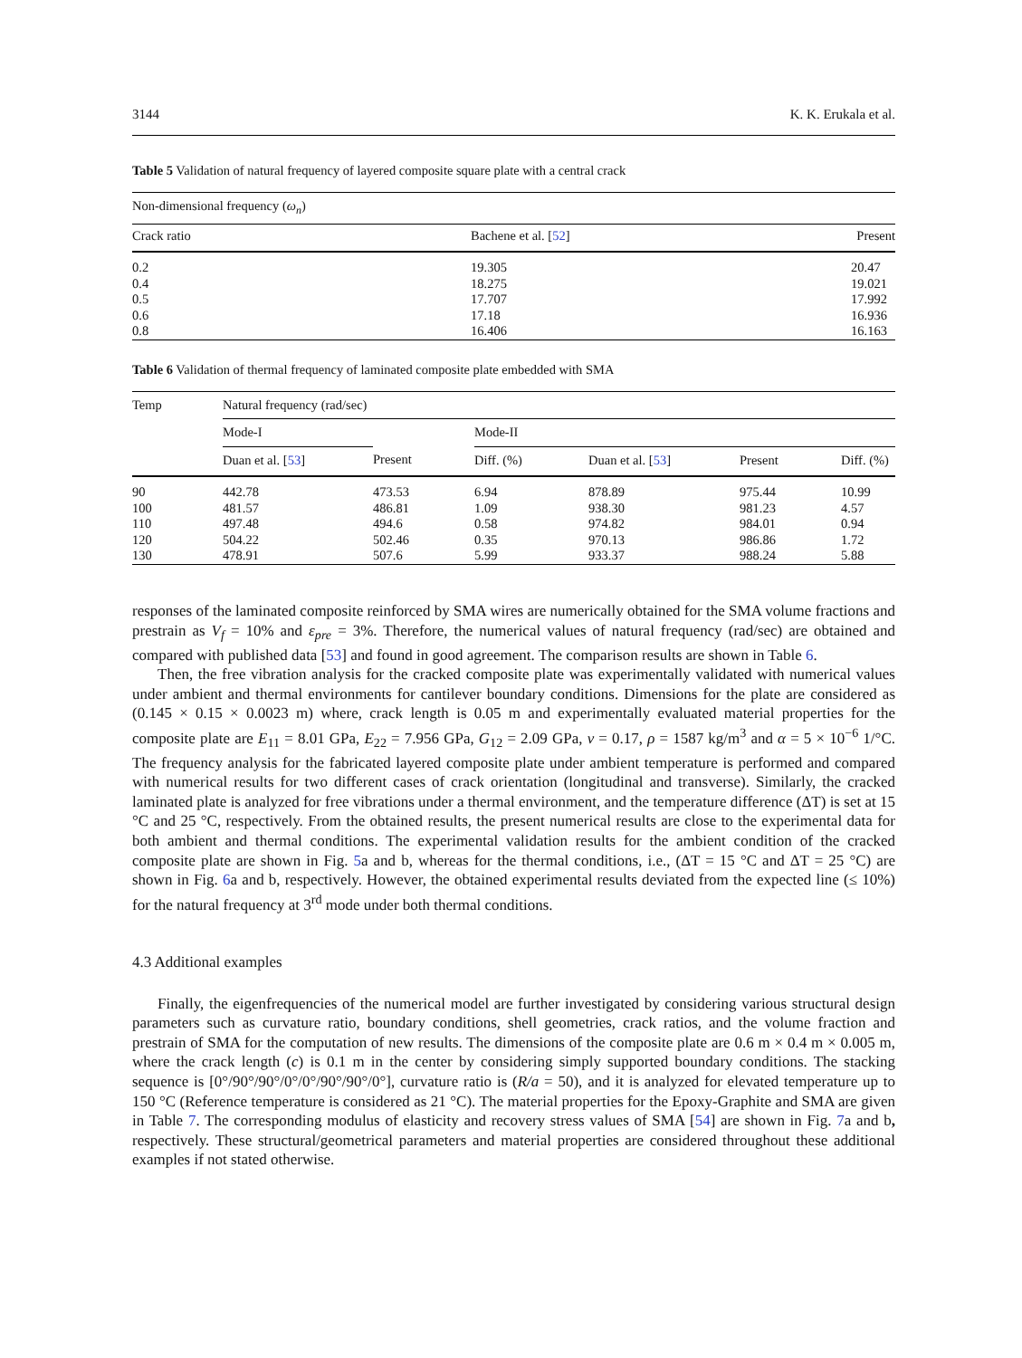3144 K. K. Erukala et al.
Table 5 Validation of natural frequency of layered composite square plate with a central crack
| Non-dimensional frequency ( ω<sub>n</sub> ) | | |
| --- | --- | --- |
| Crack ratio | Bachene et al. [ 52 ] | Present |
| 0.2 | 19.305 | 20.47 |
| 0.4 | 18.275 | 19.021 |
| 0.5 | 17.707 | 17.992 |
| 0.6 | 17.18 | 16.936 |
| 0.8 | 16.406 | 16.163 |
Table 6 Validation of thermal frequency of laminated composite plate embedded with SMA
| Temp | Natural frequency (rad/sec) | | | | | |
| --- | --- | --- | --- | --- | --- | --- |
| | Mode-I | | Mode-II | | | |
| | Duan et al. [ 53 ] | Present | Diff. (%) | Duan et al. [ 53 ] | Present | Diff. (%) |
| 90 | 442.78 | 473.53 | 6.94 | 878.89 | 975.44 | 10.99 |
| 100 | 481.57 | 486.81 | 1.09 | 938.30 | 981.23 | 4.57 |
| 110 | 497.48 | 494.6 | 0.58 | 974.82 | 984.01 | 0.94 |
| 120 | 504.22 | 502.46 | 0.35 | 970.13 | 986.86 | 1.72 |
| 130 | 478.91 | 507.6 | 5.99 | 933.37 | 988.24 | 5.88 |
responses of the laminated composite reinforced by SMA wires are numerically obtained for the SMA volume fractions and prestrain as V<sub>f</sub> = 10% and ε<sub>pre</sub> = 3%. Therefore, the numerical values of natural frequency (rad/sec) are obtained and compared with published data [53] and found in good agreement. The comparison results are shown in Table 6.
Then, the free vibration analysis for the cracked composite plate was experimentally validated with numerical values under ambient and thermal environments for cantilever boundary conditions. Dimensions for the plate are considered as (0.145 × 0.15 × 0.0023 m) where, crack length is 0.05 m and experimentally evaluated material properties for the composite plate are E<sub>11</sub> = 8.01 GPa, E<sub>22</sub> = 7.956 GPa, G<sub>12</sub> = 2.09 GPa, ν = 0.17, ρ = 1587 kg/m<sup>3</sup> and α = 5 × 10<sup>−6</sup> 1/°C. The frequency analysis for the fabricated layered composite plate under ambient temperature is performed and compared with numerical results for two different cases of crack orientation (longitudinal and transverse). Similarly, the cracked laminated plate is analyzed for free vibrations under a thermal environment, and the temperature difference (ΔT) is set at 15 °C and 25 °C, respectively. From the obtained results, the present numerical results are close to the experimental data for both ambient and thermal conditions. The experimental validation results for the ambient condition of the cracked composite plate are shown in Fig. 5a and b, whereas for the thermal conditions, i.e., (ΔT = 15 °C and ΔT = 25 °C) are shown in Fig. 6a and b, respectively. However, the obtained experimental results deviated from the expected line (≤ 10%) for the natural frequency at 3<sup>rd</sup> mode under both thermal conditions.
4.3 Additional examples
Finally, the eigenfrequencies of the numerical model are further investigated by considering various structural design parameters such as curvature ratio, boundary conditions, shell geometries, crack ratios, and the volume fraction and prestrain of SMA for the computation of new results. The dimensions of the composite plate are 0.6 m × 0.4 m × 0.005 m, where the crack length (c) is 0.1 m in the center by considering simply supported boundary conditions. The stacking sequence is [0°/90°/90°/0°/0°/90°/90°/0°], curvature ratio is (R/a = 50), and it is analyzed for elevated temperature up to 150 °C (Reference temperature is considered as 21 °C). The material properties for the Epoxy-Graphite and SMA are given in Table 7. The corresponding modulus of elasticity and recovery stress values of SMA [54] are shown in Fig. 7a and b, respectively. These structural/geometrical parameters and material properties are considered throughout these additional examples if not stated otherwise.